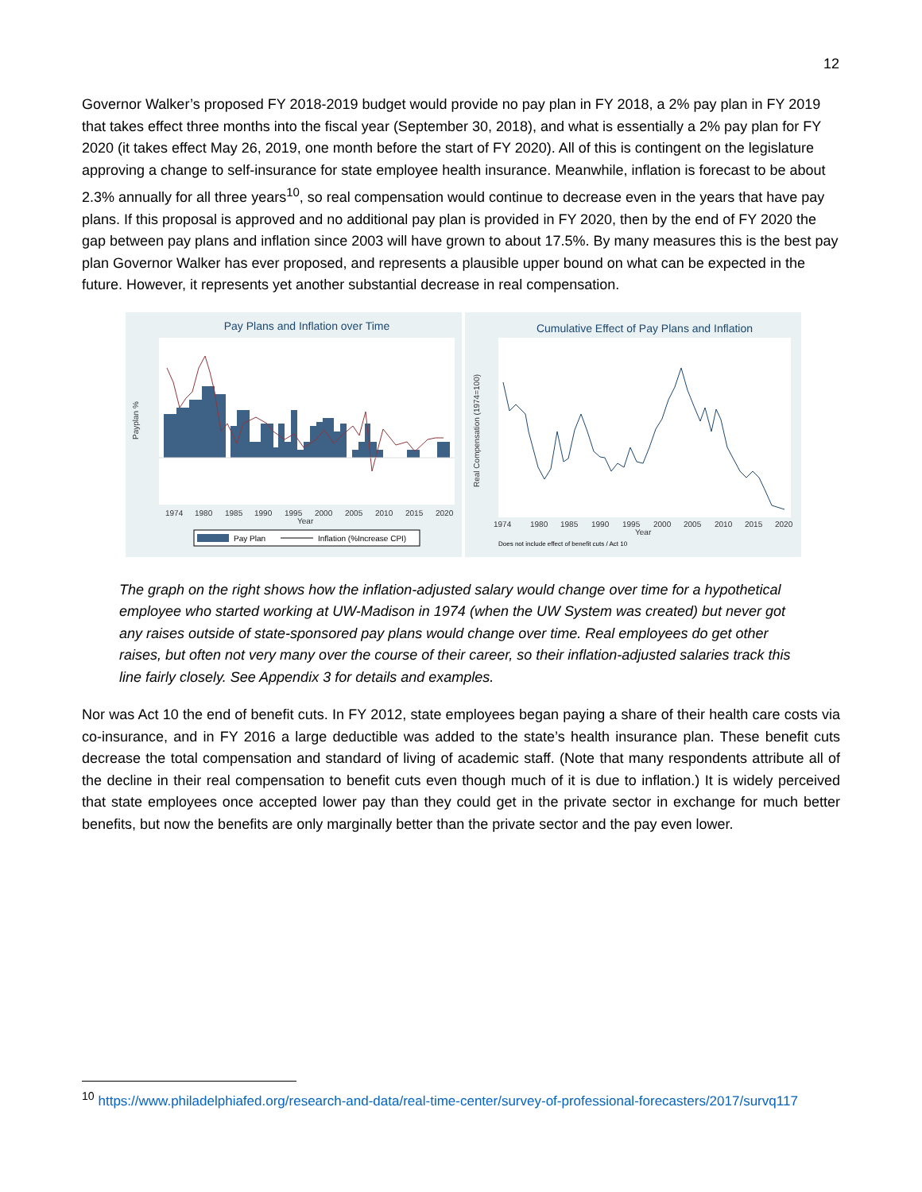12
Governor Walker’s proposed FY 2018-2019 budget would provide no pay plan in FY 2018, a 2% pay plan in FY 2019 that takes effect three months into the fiscal year (September 30, 2018), and what is essentially a 2% pay plan for FY 2020 (it takes effect May 26, 2019, one month before the start of FY 2020). All of this is contingent on the legislature approving a change to self-insurance for state employee health insurance. Meanwhile, inflation is forecast to be about 2.3% annually for all three years<sup>10</sup>, so real compensation would continue to decrease even in the years that have pay plans. If this proposal is approved and no additional pay plan is provided in FY 2020, then by the end of FY 2020 the gap between pay plans and inflation since 2003 will have grown to about 17.5%. By many measures this is the best pay plan Governor Walker has ever proposed, and represents a plausible upper bound on what can be expected in the future. However, it represents yet another substantial decrease in real compensation.
Pay Plans and Inflation over Time
1974
1980
1985
1990
1995
2000
2005
2010
2015
2020
Year
Payplan %
Pay Plan
Inflation (%Increase CPI)
Cumulative Effect of Pay Plans and Inflation
1974
1980
1985
1990
1995
2000
2005
2010
2015
2020
Year
Real Compensation (1974=100)
Does not include effect of benefit cuts / Act 10
The graph on the right shows how the inflation-adjusted salary would change over time for a hypothetical employee who started working at UW-Madison in 1974 (when the UW System was created) but never got any raises outside of state-sponsored pay plans would change over time. Real employees do get other raises, but often not very many over the course of their career, so their inflation-adjusted salaries track this line fairly closely. See Appendix 3 for details and examples.
Nor was Act 10 the end of benefit cuts. In FY 2012, state employees began paying a share of their health care costs via co-insurance, and in FY 2016 a large deductible was added to the state’s health insurance plan. These benefit cuts decrease the total compensation and standard of living of academic staff. (Note that many respondents attribute all of the decline in their real compensation to benefit cuts even though much of it is due to inflation.) It is widely perceived that state employees once accepted lower pay than they could get in the private sector in exchange for much better benefits, but now the benefits are only marginally better than the private sector and the pay even lower.
<sup>10</sup> https://www.philadelphiafed.org/research-and-data/real-time-center/survey-of-professional-forecasters/2017/survq117